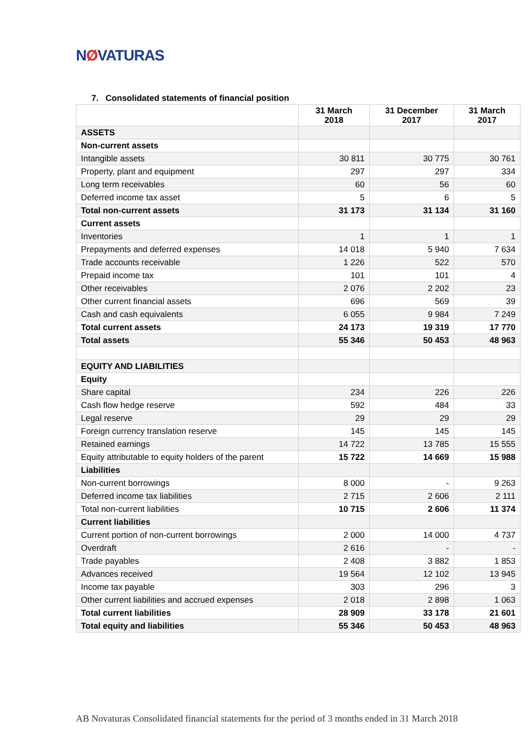NØVATURAS
7. Consolidated statements of financial position
| | 31 March 2018 | 31 December 2017 | 31 March 2017 |
| --- | --- | --- | --- |
| ASSETS | | | |
| Non-current assets | | | |
| Intangible assets | 30 811 | 30 775 | 30 761 |
| Property, plant and equipment | 297 | 297 | 334 |
| Long term receivables | 60 | 56 | 60 |
| Deferred income tax asset | 5 | 6 | 5 |
| Total non-current assets | 31 173 | 31 134 | 31 160 |
| Current assets | | | |
| Inventories | 1 | 1 | 1 |
| Prepayments and deferred expenses | 14 018 | 5 940 | 7 634 |
| Trade accounts receivable | 1 226 | 522 | 570 |
| Prepaid income tax | 101 | 101 | 4 |
| Other receivables | 2 076 | 2 202 | 23 |
| Other current financial assets | 696 | 569 | 39 |
| Cash and cash equivalents | 6 055 | 9 984 | 7 249 |
| Total current assets | 24 173 | 19 319 | 17 770 |
| Total assets | 55 346 | 50 453 | 48 963 |
| EQUITY AND LIABILITIES | | | |
| Equity | | | |
| Share capital | 234 | 226 | 226 |
| Cash flow hedge reserve | 592 | 484 | 33 |
| Legal reserve | 29 | 29 | 29 |
| Foreign currency translation reserve | 145 | 145 | 145 |
| Retained earnings | 14 722 | 13 785 | 15 555 |
| Equity attributable to equity holders of the parent | 15 722 | 14 669 | 15 988 |
| Liabilities | | | |
| Non-current borrowings | 8 000 | - | 9 263 |
| Deferred income tax liabilities | 2 715 | 2 606 | 2 111 |
| Total non-current liabilities | 10 715 | 2 606 | 11 374 |
| Current liabilities | | | |
| Current portion of non-current borrowings | 2 000 | 14 000 | 4 737 |
| Overdraft | 2 616 | - | - |
| Trade payables | 2 408 | 3 882 | 1 853 |
| Advances received | 19 564 | 12 102 | 13 945 |
| Income tax payable | 303 | 296 | 3 |
| Other current liabilities and accrued expenses | 2 018 | 2 898 | 1 063 |
| Total current liabilities | 28 909 | 33 178 | 21 601 |
| Total equity and liabilities | 55 346 | 50 453 | 48 963 |
AB Novaturas Consolidated financial statements for the period of 3 months ended in 31 March 2018